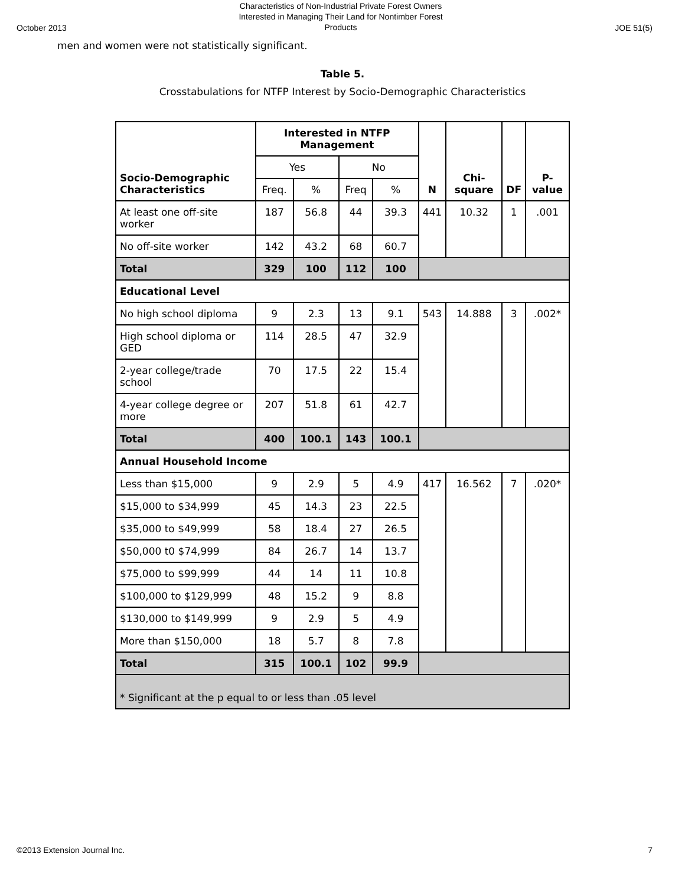October 2013 Characteristics of Non-Industrial Private Forest Owners
Interested in Managing Their Land for Nontimber Forest
Products JOE 51(5)
men and women were not statistically significant.
Table 5.
Crosstabulations for NTFP Interest by Socio-Demographic Characteristics
| Socio-Demographic Characteristics | Interested in NTFP Management | | | | N | Chi-square | DF | P-value |
| --- | --- | --- | --- | --- | --- | --- | --- | --- |
| | Yes | | No | | | | | |
| | Freq. | % | Freq | % | | | | |
| At least one off-site worker | 187 | 56.8 | 44 | 39.3 | 441 | 10.32 | 1 | .001 |
| No off-site worker | 142 | 43.2 | 68 | 60.7 | | | | |
| Total | 329 | 100 | 112 | 100 | | | | |
| Educational Level | | | | | | | | |
| No high school diploma | 9 | 2.3 | 13 | 9.1 | 543 | 14.888 | 3 | .002* |
| High school diploma or GED | 114 | 28.5 | 47 | 32.9 | | | | |
| 2-year college/trade school | 70 | 17.5 | 22 | 15.4 | | | | |
| 4-year college degree or more | 207 | 51.8 | 61 | 42.7 | | | | |
| Total | 400 | 100.1 | 143 | 100.1 | | | | |
| Annual Household Income | | | | | | | | |
| Less than $15,000 | 9 | 2.9 | 5 | 4.9 | 417 | 16.562 | 7 | .020* |
| $15,000 to $34,999 | 45 | 14.3 | 23 | 22.5 | | | | |
| $35,000 to $49,999 | 58 | 18.4 | 27 | 26.5 | | | | |
| $50,000 t0 $74,999 | 84 | 26.7 | 14 | 13.7 | | | | |
| $75,000 to $99,999 | 44 | 14 | 11 | 10.8 | | | | |
| $100,000 to $129,999 | 48 | 15.2 | 9 | 8.8 | | | | |
| $130,000 to $149,999 | 9 | 2.9 | 5 | 4.9 | | | | |
| More than $150,000 | 18 | 5.7 | 8 | 7.8 | | | | |
| Total | 315 | 100.1 | 102 | 99.9 | | | | |
| * Significant at the p equal to or less than .05 level | | | | | | | | |
©2013 Extension Journal Inc. 7